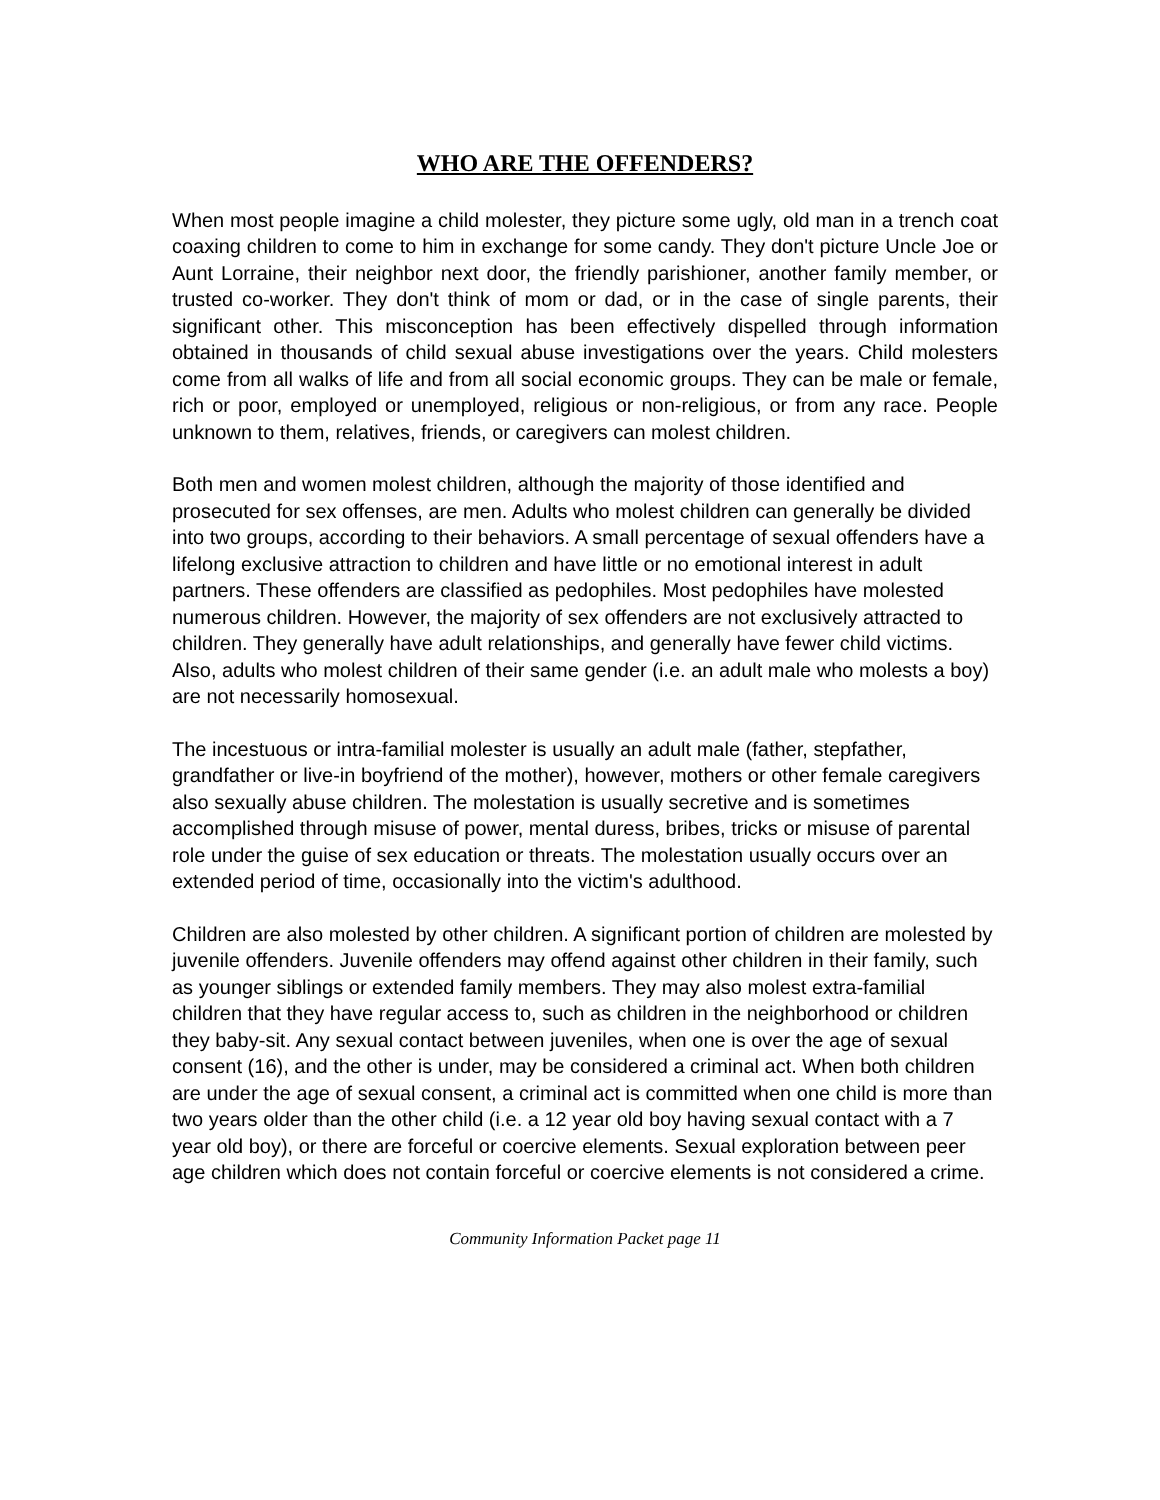WHO ARE THE OFFENDERS?
When most people imagine a child molester, they picture some ugly, old man in a trench coat coaxing children to come to him in exchange for some candy. They don't picture Uncle Joe or Aunt Lorraine, their neighbor next door, the friendly parishioner, another family member, or trusted co-worker. They don't think of mom or dad, or in the case of single parents, their significant other. This misconception has been effectively dispelled through information obtained in thousands of child sexual abuse investigations over the years. Child molesters come from all walks of life and from all social economic groups. They can be male or female, rich or poor, employed or unemployed, religious or non-religious, or from any race. People unknown to them, relatives, friends, or caregivers can molest children.
Both men and women molest children, although the majority of those identified and prosecuted for sex offenses, are men. Adults who molest children can generally be divided into two groups, according to their behaviors. A small percentage of sexual offenders have a lifelong exclusive attraction to children and have little or no emotional interest in adult partners. These offenders are classified as pedophiles. Most pedophiles have molested numerous children. However, the majority of sex offenders are not exclusively attracted to children. They generally have adult relationships, and generally have fewer child victims. Also, adults who molest children of their same gender (i.e. an adult male who molests a boy) are not necessarily homosexual.
The incestuous or intra-familial molester is usually an adult male (father, stepfather, grandfather or live-in boyfriend of the mother), however, mothers or other female caregivers also sexually abuse children. The molestation is usually secretive and is sometimes accomplished through misuse of power, mental duress, bribes, tricks or misuse of parental role under the guise of sex education or threats. The molestation usually occurs over an extended period of time, occasionally into the victim's adulthood.
Children are also molested by other children. A significant portion of children are molested by juvenile offenders. Juvenile offenders may offend against other children in their family, such as younger siblings or extended family members. They may also molest extra-familial children that they have regular access to, such as children in the neighborhood or children they baby-sit. Any sexual contact between juveniles, when one is over the age of sexual consent (16), and the other is under, may be considered a criminal act. When both children are under the age of sexual consent, a criminal act is committed when one child is more than two years older than the other child (i.e. a 12 year old boy having sexual contact with a 7 year old boy), or there are forceful or coercive elements. Sexual exploration between peer age children which does not contain forceful or coercive elements is not considered a crime.
Community Information Packet page 11